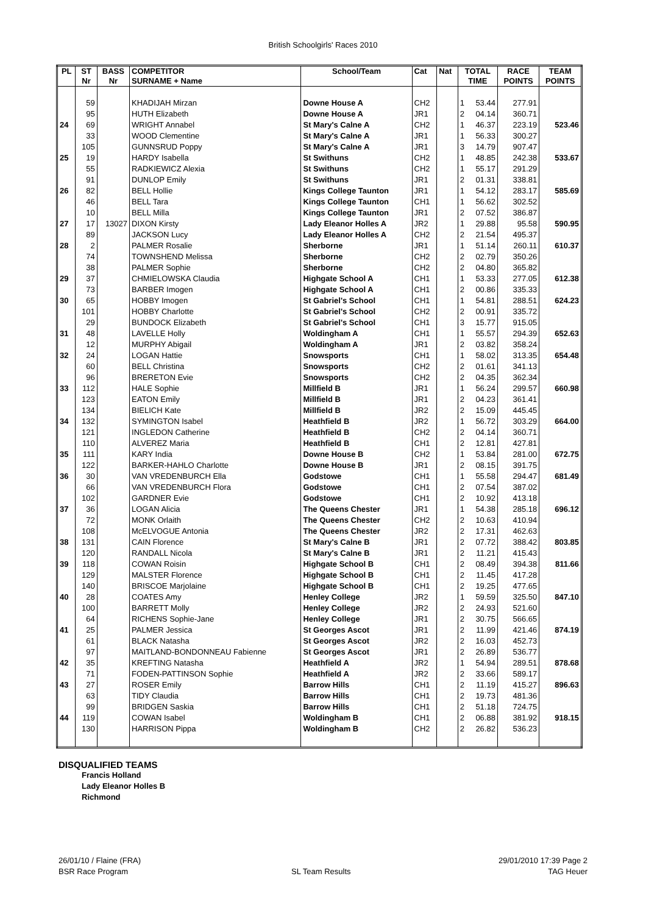British Schoolgirls' Races 2010
| PL | ST | BASS | COMPETITOR | School/Team | Cat | Nat | TOTAL | | RACE | TEAM |
| --- | --- | --- | --- | --- | --- | --- | --- | --- | --- | --- |
| | Nr | Nr | SURNAME + Name | | | | TIME | | POINTS | POINTS |
| | 59 | | KHADIJAH Mirzan | Downe House A | CH2 | | 1 | 53.44 | 277.91 | |
| | 95 | | HUTH Elizabeth | Downe House A | JR1 | | 2 | 04.14 | 360.71 | |
| 24 | 69 | | WRIGHT Annabel | St Mary's Calne A | CH2 | | 1 | 46.37 | 223.19 | 523.46 |
| | 33 | | WOOD Clementine | St Mary's Calne A | JR1 | | 1 | 56.33 | 300.27 | |
| | 105 | | GUNNSRUD Poppy | St Mary's Calne A | JR1 | | 3 | 14.79 | 907.47 | |
| 25 | 19 | | HARDY Isabella | St Swithuns | CH2 | | 1 | 48.85 | 242.38 | 533.67 |
| | 55 | | RADKIEWICZ Alexia | St Swithuns | CH2 | | 1 | 55.17 | 291.29 | |
| | 91 | | DUNLOP Emily | St Swithuns | JR1 | | 2 | 01.31 | 338.81 | |
| 26 | 82 | | BELL Hollie | Kings College Taunton | JR1 | | 1 | 54.12 | 283.17 | 585.69 |
| | 46 | | BELL Tara | Kings College Taunton | CH1 | | 1 | 56.62 | 302.52 | |
| | 10 | | BELL Milla | Kings College Taunton | JR1 | | 2 | 07.52 | 386.87 | |
| 27 | 17 | 13027 | DIXON Kirsty | Lady Eleanor Holles A | JR2 | | 1 | 29.88 | 95.58 | 590.95 |
| | 89 | | JACKSON Lucy | Lady Eleanor Holles A | CH2 | | 2 | 21.54 | 495.37 | |
| 28 | 2 | | PALMER Rosalie | Sherborne | JR1 | | 1 | 51.14 | 260.11 | 610.37 |
| | 74 | | TOWNSHEND Melissa | Sherborne | CH2 | | 2 | 02.79 | 350.26 | |
| | 38 | | PALMER Sophie | Sherborne | CH2 | | 2 | 04.80 | 365.82 | |
| 29 | 37 | | CHMIELOWSKA Claudia | Highgate School A | CH1 | | 1 | 53.33 | 277.05 | 612.38 |
| | 73 | | BARBER Imogen | Highgate School A | CH1 | | 2 | 00.86 | 335.33 | |
| 30 | 65 | | HOBBY Imogen | St Gabriel's School | CH1 | | 1 | 54.81 | 288.51 | 624.23 |
| | 101 | | HOBBY Charlotte | St Gabriel's School | CH2 | | 2 | 00.91 | 335.72 | |
| | 29 | | BUNDOCK Elizabeth | St Gabriel's School | CH1 | | 3 | 15.77 | 915.05 | |
| 31 | 48 | | LAVELLE Holly | Woldingham A | CH1 | | 1 | 55.57 | 294.39 | 652.63 |
| | 12 | | MURPHY Abigail | Woldingham A | JR1 | | 2 | 03.82 | 358.24 | |
| 32 | 24 | | LOGAN Hattie | Snowsports | CH1 | | 1 | 58.02 | 313.35 | 654.48 |
| | 60 | | BELL Christina | Snowsports | CH2 | | 2 | 01.61 | 341.13 | |
| | 96 | | BRERETON Evie | Snowsports | CH2 | | 2 | 04.35 | 362.34 | |
| 33 | 112 | | HALE Sophie | Millfield B | JR1 | | 1 | 56.24 | 299.57 | 660.98 |
| | 123 | | EATON Emily | Millfield B | JR1 | | 2 | 04.23 | 361.41 | |
| | 134 | | BIELICH Kate | Millfield B | JR2 | | 2 | 15.09 | 445.45 | |
| 34 | 132 | | SYMINGTON Isabel | Heathfield B | JR2 | | 1 | 56.72 | 303.29 | 664.00 |
| | 121 | | INGLEDON Catherine | Heathfield B | CH2 | | 2 | 04.14 | 360.71 | |
| | 110 | | ALVEREZ Maria | Heathfield B | CH1 | | 2 | 12.81 | 427.81 | |
| 35 | 111 | | KARY India | Downe House B | CH2 | | 1 | 53.84 | 281.00 | 672.75 |
| | 122 | | BARKER-HAHLO Charlotte | Downe House B | JR1 | | 2 | 08.15 | 391.75 | |
| 36 | 30 | | VAN VREDENBURCH Ella | Godstowe | CH1 | | 1 | 55.58 | 294.47 | 681.49 |
| | 66 | | VAN VREDENBURCH Flora | Godstowe | CH1 | | 2 | 07.54 | 387.02 | |
| | 102 | | GARDNER Evie | Godstowe | CH1 | | 2 | 10.92 | 413.18 | |
| 37 | 36 | | LOGAN Alicia | The Queens Chester | JR1 | | 1 | 54.38 | 285.18 | 696.12 |
| | 72 | | MONK Orlaith | The Queens Chester | CH2 | | 2 | 10.63 | 410.94 | |
| | 108 | | McELVOGUE Antonia | The Queens Chester | JR2 | | 2 | 17.31 | 462.63 | |
| 38 | 131 | | CAIN Florence | St Mary's Calne B | JR1 | | 2 | 07.72 | 388.42 | 803.85 |
| | 120 | | RANDALL Nicola | St Mary's Calne B | JR1 | | 2 | 11.21 | 415.43 | |
| 39 | 118 | | COWAN Roisin | Highgate School B | CH1 | | 2 | 08.49 | 394.38 | 811.66 |
| | 129 | | MALSTER Florence | Highgate School B | CH1 | | 2 | 11.45 | 417.28 | |
| | 140 | | BRISCOE Marjolaine | Highgate School B | CH1 | | 2 | 19.25 | 477.65 | |
| 40 | 28 | | COATES Amy | Henley College | JR2 | | 1 | 59.59 | 325.50 | 847.10 |
| | 100 | | BARRETT Molly | Henley College | JR2 | | 2 | 24.93 | 521.60 | |
| | 64 | | RICHENS Sophie-Jane | Henley College | JR1 | | 2 | 30.75 | 566.65 | |
| 41 | 25 | | PALMER Jessica | St Georges Ascot | JR1 | | 2 | 11.99 | 421.46 | 874.19 |
| | 61 | | BLACK Natasha | St Georges Ascot | JR2 | | 2 | 16.03 | 452.73 | |
| | 97 | | MAITLAND-BONDONNEAU Fabienne | St Georges Ascot | JR1 | | 2 | 26.89 | 536.77 | |
| 42 | 35 | | KREFTING Natasha | Heathfield A | JR2 | | 1 | 54.94 | 289.51 | 878.68 |
| | 71 | | FODEN-PATTINSON Sophie | Heathfield A | JR2 | | 2 | 33.66 | 589.17 | |
| 43 | 27 | | ROSER Emily | Barrow Hills | CH1 | | 2 | 11.19 | 415.27 | 896.63 |
| | 63 | | TIDY Claudia | Barrow Hills | CH1 | | 2 | 19.73 | 481.36 | |
| | 99 | | BRIDGEN Saskia | Barrow Hills | CH1 | | 2 | 51.18 | 724.75 | |
| 44 | 119 | | COWAN Isabel | Woldingham B | CH1 | | 2 | 06.88 | 381.92 | 918.15 |
| | 130 | | HARRISON Pippa | Woldingham B | CH2 | | 2 | 26.82 | 536.23 | |
DISQUALIFIED TEAMS
Francis Holland
Lady Eleanor Holles B
Richmond
26/01/10 / Flaine (FRA)
BSR Race Program
SL Team Results
29/01/2010 17:39 Page 2
TAG Heuer